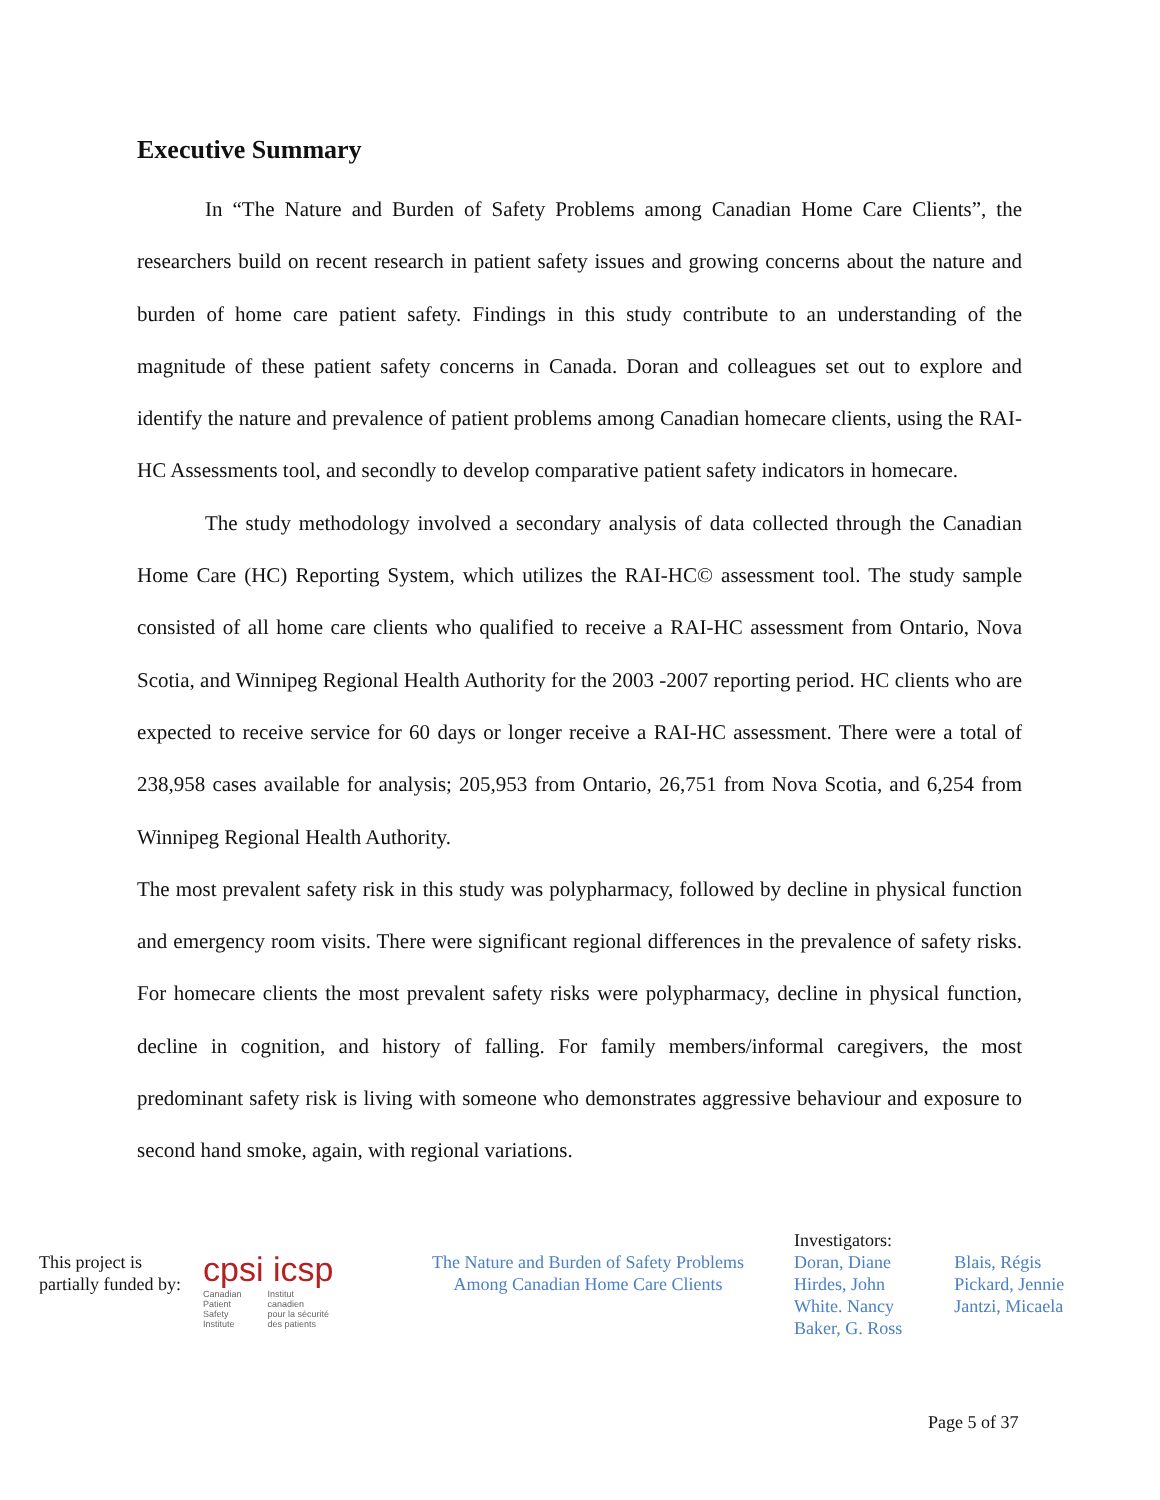Executive Summary
In “The Nature and Burden of Safety Problems among Canadian Home Care Clients”, the researchers build on recent research in patient safety issues and growing concerns about the nature and burden of home care patient safety. Findings in this study contribute to an understanding of the magnitude of these patient safety concerns in Canada. Doran and colleagues set out to explore and identify the nature and prevalence of patient problems among Canadian homecare clients, using the RAI-HC Assessments tool, and secondly to develop comparative patient safety indicators in homecare.
The study methodology involved a secondary analysis of data collected through the Canadian Home Care (HC) Reporting System, which utilizes the RAI-HC© assessment tool. The study sample consisted of all home care clients who qualified to receive a RAI-HC assessment from Ontario, Nova Scotia, and Winnipeg Regional Health Authority for the 2003 -2007 reporting period. HC clients who are expected to receive service for 60 days or longer receive a RAI-HC assessment. There were a total of 238,958 cases available for analysis; 205,953 from Ontario, 26,751 from Nova Scotia, and 6,254 from Winnipeg Regional Health Authority.
The most prevalent safety risk in this study was polypharmacy, followed by decline in physical function and emergency room visits. There were significant regional differences in the prevalence of safety risks. For homecare clients the most prevalent safety risks were polypharmacy, decline in physical function, decline in cognition, and history of falling. For family members/informal caregivers, the most predominant safety risk is living with someone who demonstrates aggressive behaviour and exposure to second hand smoke, again, with regional variations.
This project is
partially funded by:
cpsi icsp
Canadian
Patient
Safety
Institute Institut
canadien
pour la sécurité
des patients
The Nature and Burden of Safety Problems
Among Canadian Home Care Clients
Investigators:
Doran, Diane
Hirdes, John
White. Nancy
Baker, G. Ross
Blais, Régis
Pickard, Jennie
Jantzi, Micaela
Page 5 of 37